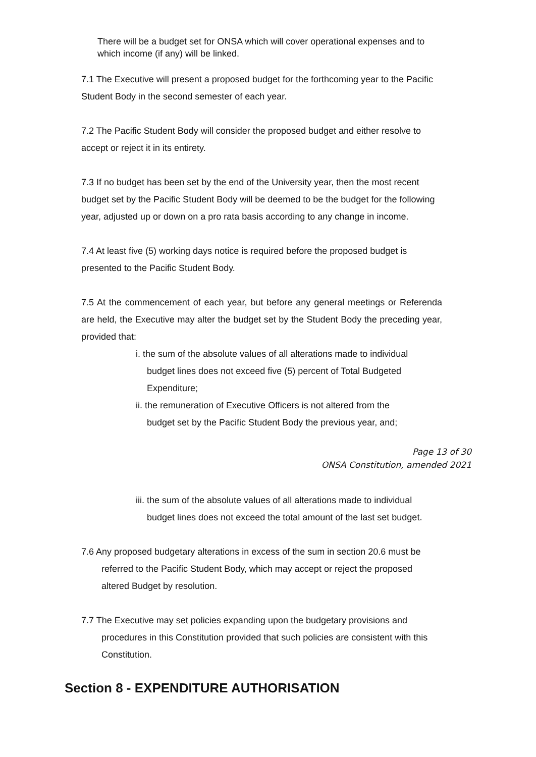There will be a budget set for ONSA which will cover operational expenses and to which income (if any) will be linked.
7.1 The Executive will present a proposed budget for the forthcoming year to the Pacific Student Body in the second semester of each year.
7.2 The Pacific Student Body will consider the proposed budget and either resolve to accept or reject it in its entirety.
7.3 If no budget has been set by the end of the University year, then the most recent budget set by the Pacific Student Body will be deemed to be the budget for the following year, adjusted up or down on a pro rata basis according to any change in income.
7.4 At least five (5) working days notice is required before the proposed budget is presented to the Pacific Student Body.
7.5 At the commencement of each year, but before any general meetings or Referenda are held, the Executive may alter the budget set by the Student Body the preceding year, provided that:
i. the sum of the absolute values of all alterations made to individual
budget lines does not exceed five (5) percent of Total Budgeted Expenditure;
ii. the remuneration of Executive Officers is not altered from the
budget set by the Pacific Student Body the previous year, and;
Page 13 of 30
ONSA Constitution, amended 2021
iii. the sum of the absolute values of all alterations made to individual
budget lines does not exceed the total amount of the last set budget.
7.6 Any proposed budgetary alterations in excess of the sum in section 20.6 must be referred to the Pacific Student Body, which may accept or reject the proposed altered Budget by resolution.
7.7 The Executive may set policies expanding upon the budgetary provisions and procedures in this Constitution provided that such policies are consistent with this Constitution.
Section 8 - EXPENDITURE AUTHORISATION